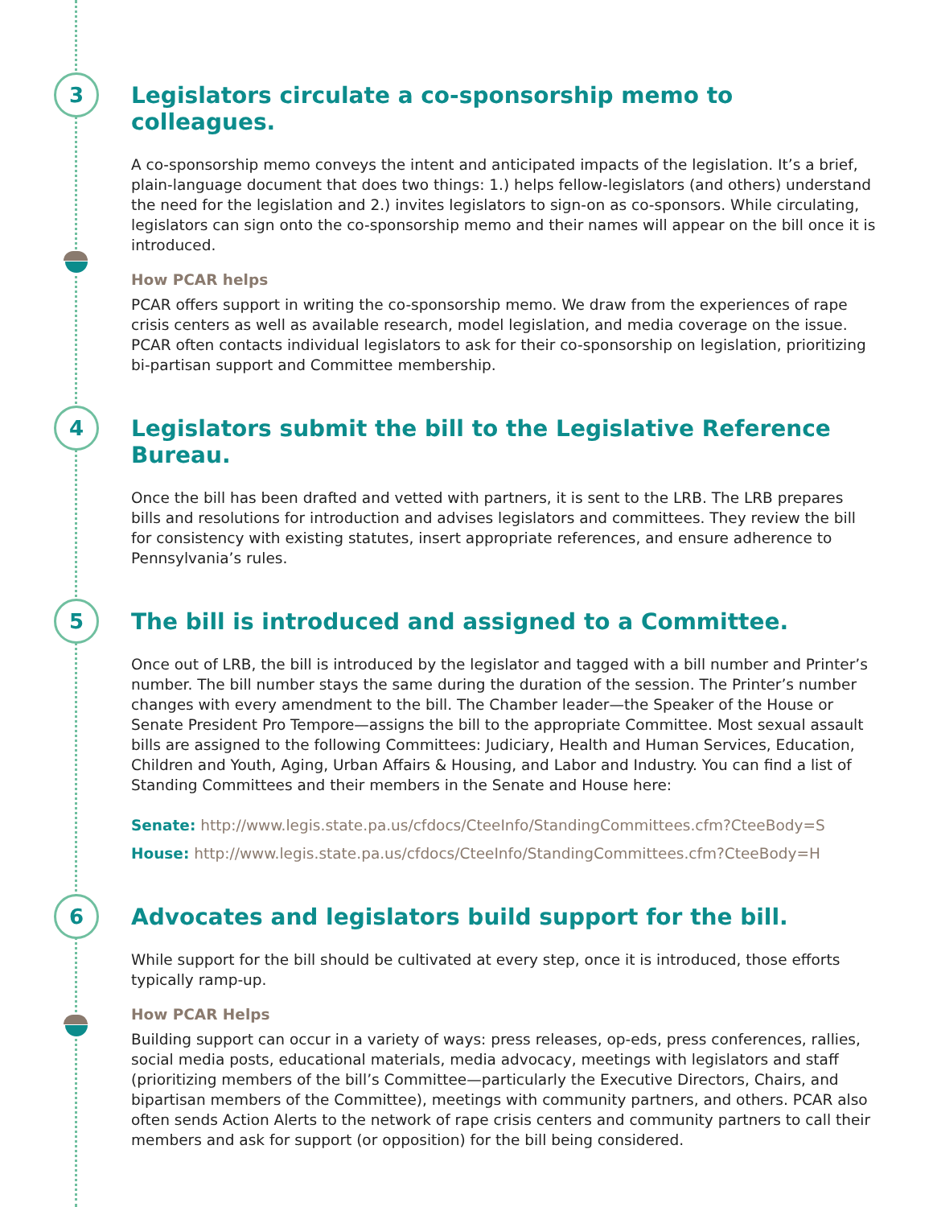3
Legislators circulate a co-sponsorship memo to colleagues.
A co-sponsorship memo conveys the intent and anticipated impacts of the legislation. It’s a brief, plain-language document that does two things: 1.) helps fellow-legislators (and others) understand the need for the legislation and 2.) invites legislators to sign-on as co-sponsors. While circulating, legislators can sign onto the co-sponsorship memo and their names will appear on the bill once it is introduced.
How PCAR helps
PCAR offers support in writing the co-sponsorship memo. We draw from the experiences of rape crisis centers as well as available research, model legislation, and media coverage on the issue. PCAR often contacts individual legislators to ask for their co-sponsorship on legislation, prioritizing bi-partisan support and Committee membership.
4
Legislators submit the bill to the Legislative Reference Bureau.
Once the bill has been drafted and vetted with partners, it is sent to the LRB. The LRB prepares bills and resolutions for introduction and advises legislators and committees. They review the bill for consistency with existing statutes, insert appropriate references, and ensure adherence to Pennsylvania’s rules.
5
The bill is introduced and assigned to a Committee.
Once out of LRB, the bill is introduced by the legislator and tagged with a bill number and Printer’s number. The bill number stays the same during the duration of the session. The Printer’s number changes with every amendment to the bill. The Chamber leader—the Speaker of the House or Senate President Pro Tempore—assigns the bill to the appropriate Committee. Most sexual assault bills are assigned to the following Committees: Judiciary, Health and Human Services, Education, Children and Youth, Aging, Urban Affairs & Housing, and Labor and Industry. You can find a list of Standing Committees and their members in the Senate and House here:
Senate: http://www.legis.state.pa.us/cfdocs/CteeInfo/StandingCommittees.cfm?CteeBody=S
House: http://www.legis.state.pa.us/cfdocs/CteeInfo/StandingCommittees.cfm?CteeBody=H
6
Advocates and legislators build support for the bill.
While support for the bill should be cultivated at every step, once it is introduced, those efforts typically ramp-up.
How PCAR Helps
Building support can occur in a variety of ways: press releases, op-eds, press conferences, rallies, social media posts, educational materials, media advocacy, meetings with legislators and staff (prioritizing members of the bill’s Committee—particularly the Executive Directors, Chairs, and bipartisan members of the Committee), meetings with community partners, and others. PCAR also often sends Action Alerts to the network of rape crisis centers and community partners to call their members and ask for support (or opposition) for the bill being considered.